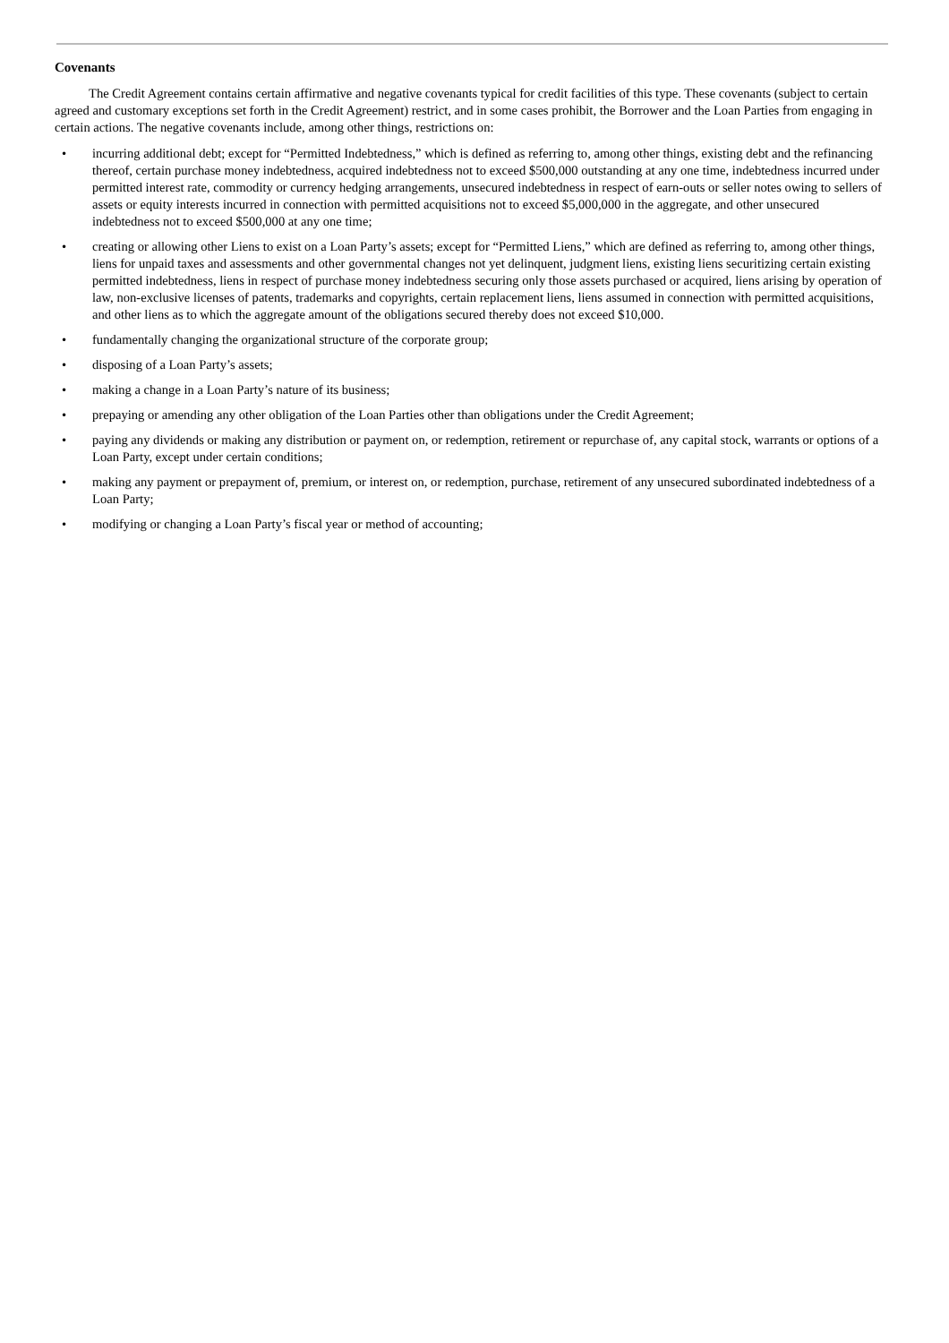Covenants
The Credit Agreement contains certain affirmative and negative covenants typical for credit facilities of this type. These covenants (subject to certain agreed and customary exceptions set forth in the Credit Agreement) restrict, and in some cases prohibit, the Borrower and the Loan Parties from engaging in certain actions. The negative covenants include, among other things, restrictions on:
• incurring additional debt; except for “Permitted Indebtedness,” which is defined as referring to, among other things, existing debt and the refinancing thereof, certain purchase money indebtedness, acquired indebtedness not to exceed $500,000 outstanding at any one time, indebtedness incurred under permitted interest rate, commodity or currency hedging arrangements, unsecured indebtedness in respect of earn-outs or seller notes owing to sellers of assets or equity interests incurred in connection with permitted acquisitions not to exceed $5,000,000 in the aggregate, and other unsecured indebtedness not to exceed $500,000 at any one time;
• creating or allowing other Liens to exist on a Loan Party’s assets; except for “Permitted Liens,” which are defined as referring to, among other things, liens for unpaid taxes and assessments and other governmental changes not yet delinquent, judgment liens, existing liens securitizing certain existing permitted indebtedness, liens in respect of purchase money indebtedness securing only those assets purchased or acquired, liens arising by operation of law, non-exclusive licenses of patents, trademarks and copyrights, certain replacement liens, liens assumed in connection with permitted acquisitions, and other liens as to which the aggregate amount of the obligations secured thereby does not exceed $10,000.
• fundamentally changing the organizational structure of the corporate group;
• disposing of a Loan Party’s assets;
• making a change in a Loan Party’s nature of its business;
• prepaying or amending any other obligation of the Loan Parties other than obligations under the Credit Agreement;
• paying any dividends or making any distribution or payment on, or redemption, retirement or repurchase of, any capital stock, warrants or options of a Loan Party, except under certain conditions;
• making any payment or prepayment of, premium, or interest on, or redemption, purchase, retirement of any unsecured subordinated indebtedness of a Loan Party;
• modifying or changing a Loan Party’s fiscal year or method of accounting;